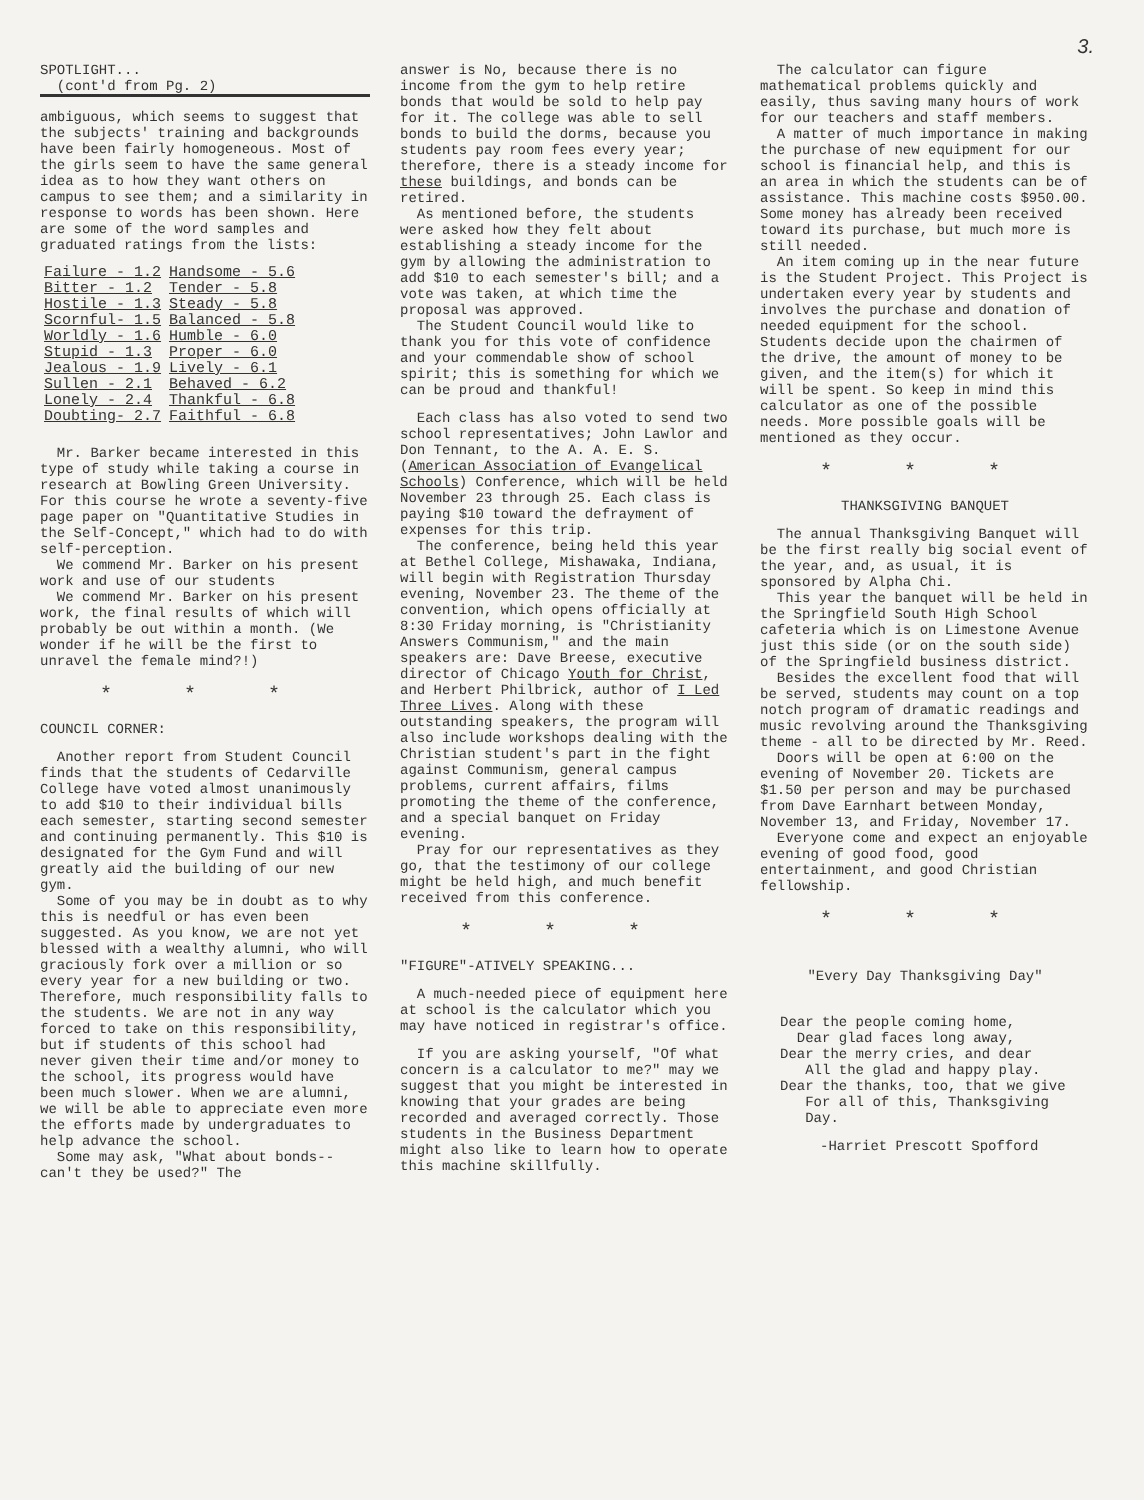3.
SPOTLIGHT...
(cont'd from Pg. 2)
ambiguous, which seems to suggest that the subjects' training and backgrounds have been fairly homogeneous. Most of the girls seem to have the same general idea as to how they want others on campus to see them; and a similarity in response to words has been shown. Here are some of the word samples and graduated ratings from the lists:
| Failure - 1.2 | Handsome - 5.6 |
| Bitter - 1.2 | Tender - 5.8 |
| Hostile - 1.3 | Steady - 5.8 |
| Scornful- 1.5 | Balanced - 5.8 |
| Worldly - 1.6 | Humble - 6.0 |
| Stupid - 1.3 | Proper - 6.0 |
| Jealous - 1.9 | Lively - 6.1 |
| Sullen - 2.1 | Behaved - 6.2 |
| Lonely - 2.4 | Thankful - 6.8 |
| Doubting- 2.7 | Faithful - 6.8 |
Mr. Barker became interested in this type of study while taking a course in research at Bowling Green University. For this course he wrote a seventy-five page paper on "Quantitative Studies in the Self-Concept," which had to do with self-perception.
We commend Mr. Barker on his present work and use of our students
We commend Mr. Barker on his present work, the final results of which will probably be out within a month. (We wonder if he will be the first to unravel the female mind?!)
* * *
COUNCIL CORNER:
Another report from Student Council finds that the students of Cedarville College have voted almost unanimously to add $10 to their individual bills each semester, starting second semester and continuing permanently. This $10 is designated for the Gym Fund and will greatly aid the building of our new gym.
Some of you may be in doubt as to why this is needful or has even been suggested. As you know, we are not yet blessed with a wealthy alumni, who will graciously fork over a million or so every year for a new building or two. Therefore, much responsibility falls to the students. We are not in any way forced to take on this responsibility, but if students of this school had never given their time and/or money to the school, its progress would have been much slower. When we are alumni, we will be able to appreciate even more the efforts made by undergraduates to help advance the school.
Some may ask, "What about bonds--can't they be used?" The
answer is No, because there is no income from the gym to help retire bonds that would be sold to help pay for it. The college was able to sell bonds to build the dorms, because you students pay room fees every year; therefore, there is a steady income for these buildings, and bonds can be retired.
As mentioned before, the students were asked how they felt about establishing a steady income for the gym by allowing the administration to add $10 to each semester's bill; and a vote was taken, at which time the proposal was approved.
The Student Council would like to thank you for this vote of confidence and your commendable show of school spirit; this is something for which we can be proud and thankful!
Each class has also voted to send two school representatives; John Lawlor and Don Tennant, to the A. A. E. S. (American Association of Evangelical Schools) Conference, which will be held November 23 through 25. Each class is paying $10 toward the defrayment of expenses for this trip.
The conference, being held this year at Bethel College, Mishawaka, Indiana, will begin with Registration Thursday evening, November 23. The theme of the convention, which opens officially at 8:30 Friday morning, is "Christianity Answers Communism," and the main speakers are: Dave Breese, executive director of Chicago Youth for Christ, and Herbert Philbrick, author of I Led Three Lives. Along with these outstanding speakers, the program will also include workshops dealing with the Christian student's part in the fight against Communism, general campus problems, current affairs, films promoting the theme of the conference, and a special banquet on Friday evening.
Pray for our representatives as they go, that the testimony of our college might be held high, and much benefit received from this conference.
* * *
"FIGURE"-ATIVELY SPEAKING...
A much-needed piece of equipment here at school is the calculator which you may have noticed in registrar's office.
If you are asking yourself, "Of what concern is a calculator to me?" may we suggest that you might be interested in knowing that your grades are being recorded and averaged correctly. Those students in the Business Department might also like to learn how to operate this machine skillfully.
The calculator can figure mathematical problems quickly and easily, thus saving many hours of work for our teachers and staff members.
A matter of much importance in making the purchase of new equipment for our school is financial help, and this is an area in which the students can be of assistance. This machine costs $950.00. Some money has already been received toward its purchase, but much more is still needed.
An item coming up in the near future is the Student Project. This Project is undertaken every year by students and involves the purchase and donation of needed equipment for the school. Students decide upon the chairmen of the drive, the amount of money to be given, and the item(s) for which it will be spent. So keep in mind this calculator as one of the possible needs. More possible goals will be mentioned as they occur.
* * *
THANKSGIVING BANQUET
The annual Thanksgiving Banquet will be the first really big social event of the year, and, as usual, it is sponsored by Alpha Chi.
This year the banquet will be held in the Springfield South High School cafeteria which is on Limestone Avenue just this side (or on the south side) of the Springfield business district.
Besides the excellent food that will be served, students may count on a top notch program of dramatic readings and music revolving around the Thanksgiving theme - all to be directed by Mr. Reed.
Doors will be open at 6:00 on the evening of November 20. Tickets are $1.50 per person and may be purchased from Dave Earnhart between Monday, November 13, and Friday, November 17.
Everyone come and expect an enjoyable evening of good food, good entertainment, and good Christian fellowship.
* * *
"Every Day Thanksgiving Day"
Dear the people coming home,
Dear glad faces long away,
Dear the merry cries, and dear
All the glad and happy play.
Dear the thanks, too, that we give
For all of this, Thanksgiving
Day.
-Harriet Prescott Spofford